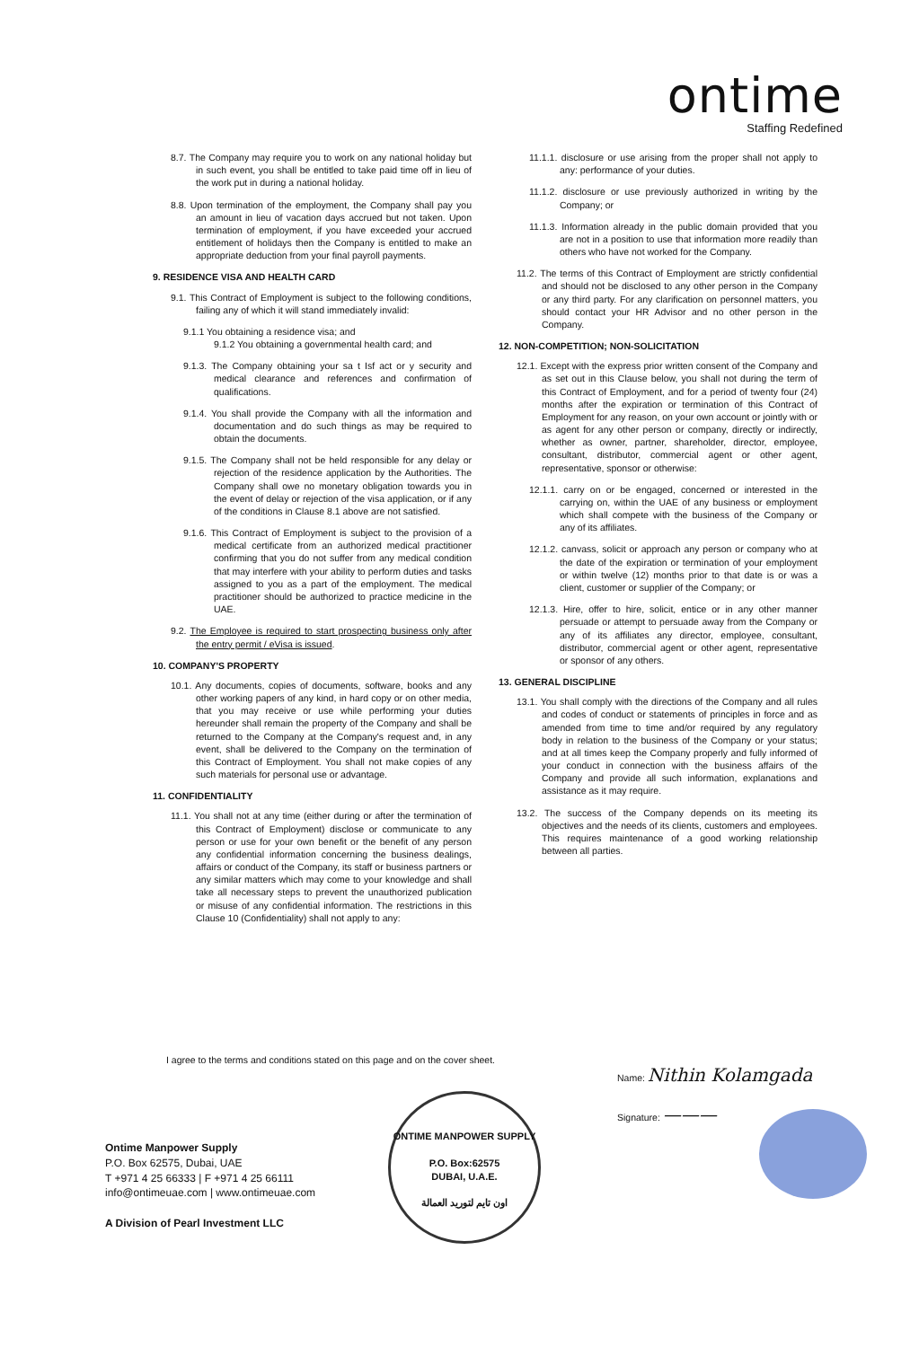ontime
Staffing Redefined
8.7. The Company may require you to work on any national holiday but in such event, you shall be entitled to take paid time off in lieu of the work put in during a national holiday.
8.8. Upon termination of the employment, the Company shall pay you an amount in lieu of vacation days accrued but not taken. Upon termination of employment, if you have exceeded your accrued entitlement of holidays then the Company is entitled to make an appropriate deduction from your final payroll payments.
9. RESIDENCE VISA AND HEALTH CARD
9.1. This Contract of Employment is subject to the following conditions, failing any of which it will stand immediately invalid:
9.1.1 You obtaining a residence visa; and
9.1.2 You obtaining a governmental health card; and
9.1.3. The Company obtaining your sa t Isf act or y security and medical clearance and references and confirmation of qualifications.
9.1.4. You shall provide the Company with all the information and documentation and do such things as may be required to obtain the documents.
9.1.5. The Company shall not be held responsible for any delay or rejection of the residence application by the Authorities. The Company shall owe no monetary obligation towards you in the event of delay or rejection of the visa application, or if any of the conditions in Clause 8.1 above are not satisfied.
9.1.6. This Contract of Employment is subject to the provision of a medical certificate from an authorized medical practitioner confirming that you do not suffer from any medical condition that may interfere with your ability to perform duties and tasks assigned to you as a part of the employment. The medical practitioner should be authorized to practice medicine in the UAE.
9.2. The Employee is required to start prospecting business only after the entry permit / eVisa is issued.
10. COMPANY'S PROPERTY
10.1. Any documents, copies of documents, software, books and any other working papers of any kind, in hard copy or on other media, that you may receive or use while performing your duties hereunder shall remain the property of the Company and shall be returned to the Company at the Company's request and, in any event, shall be delivered to the Company on the termination of this Contract of Employment. You shall not make copies of any such materials for personal use or advantage.
11. CONFIDENTIALITY
11.1. You shall not at any time (either during or after the termination of this Contract of Employment) disclose or communicate to any person or use for your own benefit or the benefit of any person any confidential information concerning the business dealings, affairs or conduct of the Company, its staff or business partners or any similar matters which may come to your knowledge and shall take all necessary steps to prevent the unauthorized publication or misuse of any confidential information. The restrictions in this Clause 10 (Confidentiality) shall not apply to any:
11.1.1. disclosure or use arising from the proper shall not apply to any: performance of your duties.
11.1.2. disclosure or use previously authorized in writing by the Company; or
11.1.3. Information already in the public domain provided that you are not in a position to use that information more readily than others who have not worked for the Company.
11.2. The terms of this Contract of Employment are strictly confidential and should not be disclosed to any other person in the Company or any third party. For any clarification on personnel matters, you should contact your HR Advisor and no other person in the Company.
12. NON-COMPETITION; NON-SOLICITATION
12.1. Except with the express prior written consent of the Company and as set out in this Clause below, you shall not during the term of this Contract of Employment, and for a period of twenty four (24) months after the expiration or termination of this Contract of Employment for any reason, on your own account or jointly with or as agent for any other person or company, directly or indirectly, whether as owner, partner, shareholder, director, employee, consultant, distributor, commercial agent or other agent, representative, sponsor or otherwise:
12.1.1. carry on or be engaged, concerned or interested in the carrying on, within the UAE of any business or employment which shall compete with the business of the Company or any of its affiliates.
12.1.2. canvass, solicit or approach any person or company who at the date of the expiration or termination of your employment or within twelve (12) months prior to that date is or was a client, customer or supplier of the Company; or
12.1.3. Hire, offer to hire, solicit, entice or in any other manner persuade or attempt to persuade away from the Company or any of its affiliates any director, employee, consultant, distributor, commercial agent or other agent, representative or sponsor of any others.
13. GENERAL DISCIPLINE
13.1. You shall comply with the directions of the Company and all rules and codes of conduct or statements of principles in force and as amended from time to time and/or required by any regulatory body in relation to the business of the Company or your status; and at all times keep the Company properly and fully informed of your conduct in connection with the business affairs of the Company and provide all such information, explanations and assistance as it may require.
13.2. The success of the Company depends on its meeting its objectives and the needs of its clients, customers and employees. This requires maintenance of a good working relationship between all parties.
I agree to the terms and conditions stated on this page and on the cover sheet.
Name: Nithin Kolamgada
Signature: ———
ONTIME MANPOWER SUPPLY
P.O. Box:62575
DUBAI, U.A.E.
اون تايم لتوريد العمالة
Ontime Manpower Supply
P.O. Box 62575, Dubai, UAE
T +971 4 25 66333 | F +971 4 25 66111
info@ontimeuae.com | www.ontimeuae.com
A Division of Pearl Investment LLC